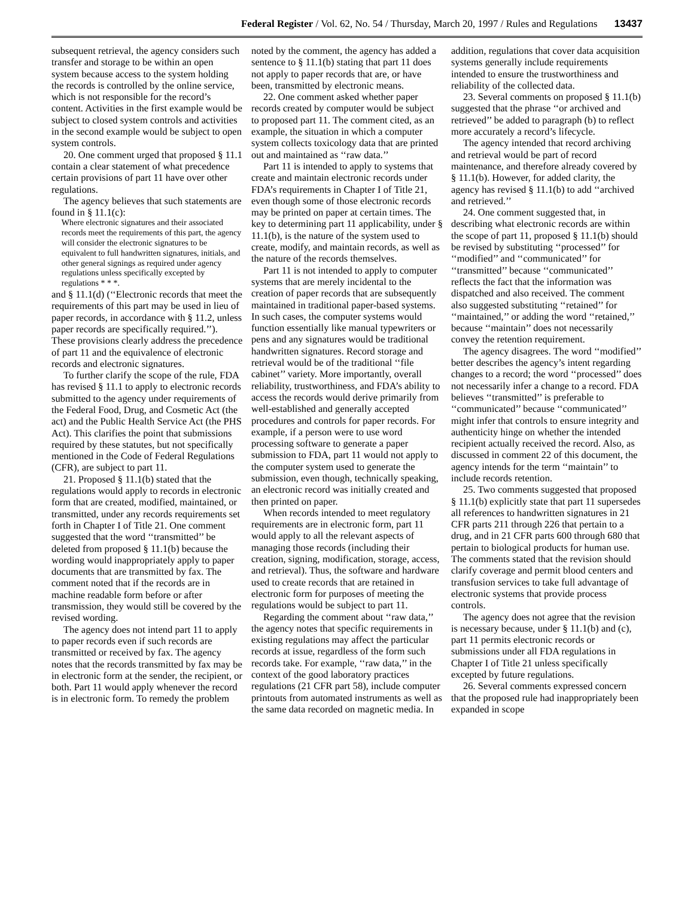Federal Register / Vol. 62, No. 54 / Thursday, March 20, 1997 / Rules and Regulations 13437
subsequent retrieval, the agency considers such transfer and storage to be within an open system because access to the system holding the records is controlled by the online service, which is not responsible for the record’s content. Activities in the first example would be subject to closed system controls and activities in the second example would be subject to open system controls.
20. One comment urged that proposed § 11.1 contain a clear statement of what precedence certain provisions of part 11 have over other regulations.
The agency believes that such statements are found in § 11.1(c):
Where electronic signatures and their associated records meet the requirements of this part, the agency will consider the electronic signatures to be equivalent to full handwritten signatures, initials, and other general signings as required under agency regulations unless specifically excepted by regulations * * *.
and § 11.1(d) (‘‘Electronic records that meet the requirements of this part may be used in lieu of paper records, in accordance with § 11.2, unless paper records are specifically required.’’). These provisions clearly address the precedence of part 11 and the equivalence of electronic records and electronic signatures.
To further clarify the scope of the rule, FDA has revised § 11.1 to apply to electronic records submitted to the agency under requirements of the Federal Food, Drug, and Cosmetic Act (the act) and the Public Health Service Act (the PHS Act). This clarifies the point that submissions required by these statutes, but not specifically mentioned in the Code of Federal Regulations (CFR), are subject to part 11.
21. Proposed § 11.1(b) stated that the regulations would apply to records in electronic form that are created, modified, maintained, or transmitted, under any records requirements set forth in Chapter I of Title 21. One comment suggested that the word ‘‘transmitted’’ be deleted from proposed § 11.1(b) because the wording would inappropriately apply to paper documents that are transmitted by fax. The comment noted that if the records are in machine readable form before or after transmission, they would still be covered by the revised wording.
The agency does not intend part 11 to apply to paper records even if such records are transmitted or received by fax. The agency notes that the records transmitted by fax may be in electronic form at the sender, the recipient, or both. Part 11 would apply whenever the record is in electronic form. To remedy the problem noted by the comment, the agency has added a sentence to § 11.1(b) stating that part 11 does not apply to paper records that are, or have been, transmitted by electronic means.
22. One comment asked whether paper records created by computer would be subject to proposed part 11. The comment cited, as an example, the situation in which a computer system collects toxicology data that are printed out and maintained as ‘‘raw data.’’
Part 11 is intended to apply to systems that create and maintain electronic records under FDA’s requirements in Chapter I of Title 21, even though some of those electronic records may be printed on paper at certain times. The key to determining part 11 applicability, under § 11.1(b), is the nature of the system used to create, modify, and maintain records, as well as the nature of the records themselves.
Part 11 is not intended to apply to computer systems that are merely incidental to the creation of paper records that are subsequently maintained in traditional paper-based systems. In such cases, the computer systems would function essentially like manual typewriters or pens and any signatures would be traditional handwritten signatures. Record storage and retrieval would be of the traditional ‘‘file cabinet’’ variety. More importantly, overall reliability, trustworthiness, and FDA’s ability to access the records would derive primarily from well-established and generally accepted procedures and controls for paper records. For example, if a person were to use word processing software to generate a paper submission to FDA, part 11 would not apply to the computer system used to generate the submission, even though, technically speaking, an electronic record was initially created and then printed on paper.
When records intended to meet regulatory requirements are in electronic form, part 11 would apply to all the relevant aspects of managing those records (including their creation, signing, modification, storage, access, and retrieval). Thus, the software and hardware used to create records that are retained in electronic form for purposes of meeting the regulations would be subject to part 11.
Regarding the comment about ‘‘raw data,’’ the agency notes that specific requirements in existing regulations may affect the particular records at issue, regardless of the form such records take. For example, ‘‘raw data,’’ in the context of the good laboratory practices regulations (21 CFR part 58), include computer printouts from automated instruments as well as the same data recorded on magnetic media. In addition, regulations that cover data acquisition systems generally include requirements intended to ensure the trustworthiness and reliability of the collected data.
23. Several comments on proposed § 11.1(b) suggested that the phrase ‘‘or archived and retrieved’’ be added to paragraph (b) to reflect more accurately a record’s lifecycle.
The agency intended that record archiving and retrieval would be part of record maintenance, and therefore already covered by § 11.1(b). However, for added clarity, the agency has revised § 11.1(b) to add ‘‘archived and retrieved.’’
24. One comment suggested that, in describing what electronic records are within the scope of part 11, proposed § 11.1(b) should be revised by substituting ‘‘processed’’ for ‘‘modified’’ and ‘‘communicated’’ for ‘‘transmitted’’ because ‘‘communicated’’ reflects the fact that the information was dispatched and also received. The comment also suggested substituting ‘‘retained’’ for ‘‘maintained,’’ or adding the word ‘‘retained,’’ because ‘‘maintain’’ does not necessarily convey the retention requirement.
The agency disagrees. The word ‘‘modified’’ better describes the agency’s intent regarding changes to a record; the word ‘‘processed’’ does not necessarily infer a change to a record. FDA believes ‘‘transmitted’’ is preferable to ‘‘communicated’’ because ‘‘communicated’’ might infer that controls to ensure integrity and authenticity hinge on whether the intended recipient actually received the record. Also, as discussed in comment 22 of this document, the agency intends for the term ‘‘maintain’’ to include records retention.
25. Two comments suggested that proposed § 11.1(b) explicitly state that part 11 supersedes all references to handwritten signatures in 21 CFR parts 211 through 226 that pertain to a drug, and in 21 CFR parts 600 through 680 that pertain to biological products for human use. The comments stated that the revision should clarify coverage and permit blood centers and transfusion services to take full advantage of electronic systems that provide process controls.
The agency does not agree that the revision is necessary because, under § 11.1(b) and (c), part 11 permits electronic records or submissions under all FDA regulations in Chapter I of Title 21 unless specifically excepted by future regulations.
26. Several comments expressed concern that the proposed rule had inappropriately been expanded in scope